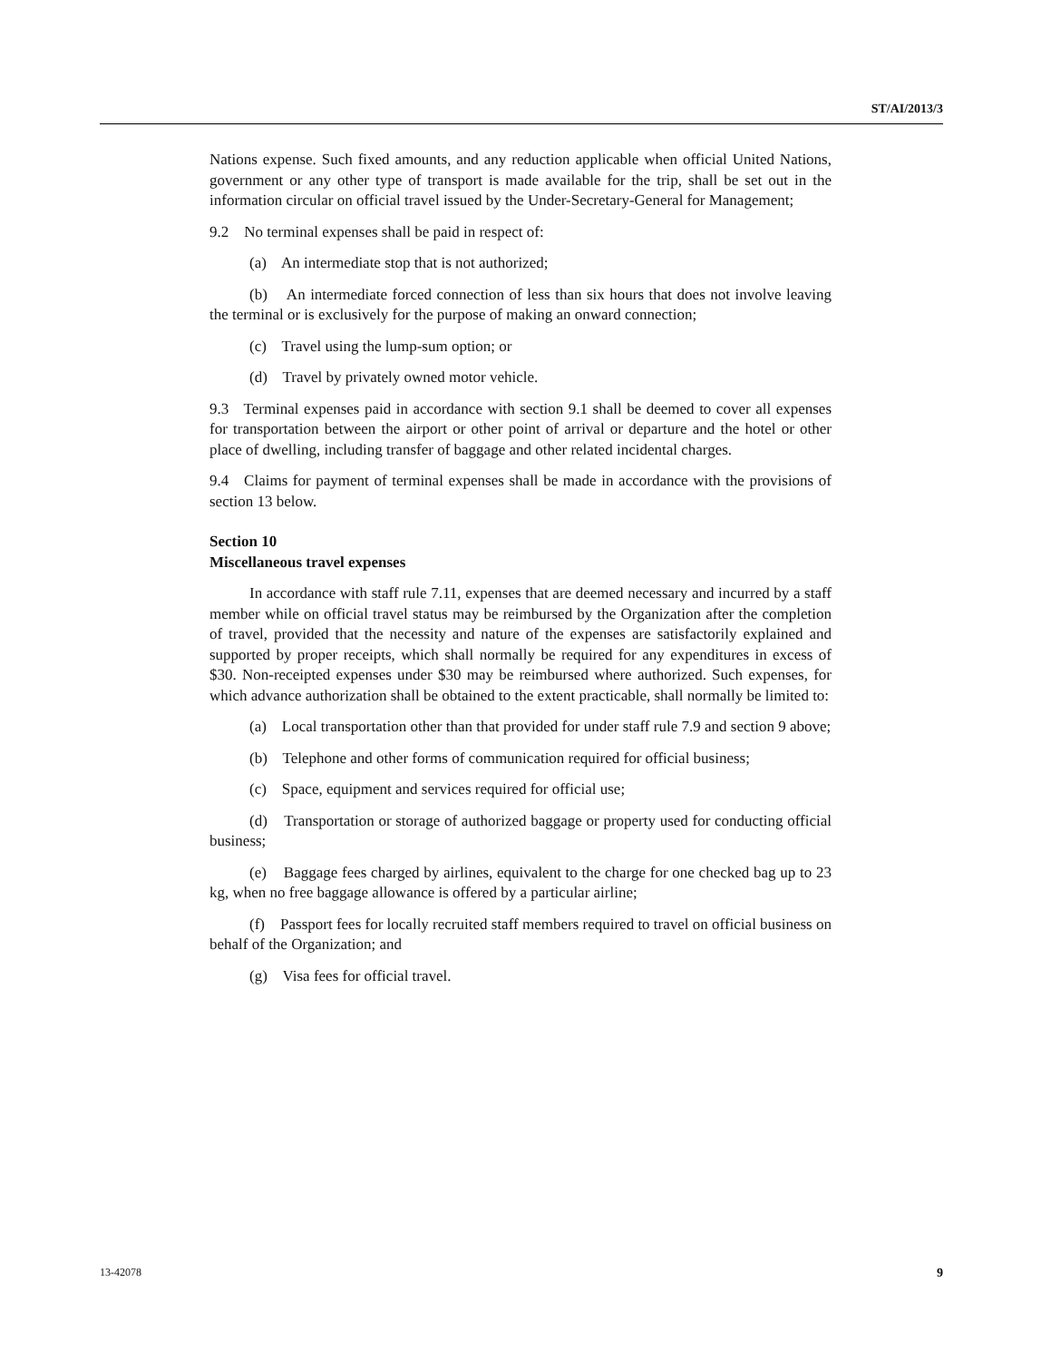ST/AI/2013/3
Nations expense. Such fixed amounts, and any reduction applicable when official United Nations, government or any other type of transport is made available for the trip, shall be set out in the information circular on official travel issued by the Under-Secretary-General for Management;
9.2 No terminal expenses shall be paid in respect of:
(a) An intermediate stop that is not authorized;
(b) An intermediate forced connection of less than six hours that does not involve leaving the terminal or is exclusively for the purpose of making an onward connection;
(c) Travel using the lump-sum option; or
(d) Travel by privately owned motor vehicle.
9.3 Terminal expenses paid in accordance with section 9.1 shall be deemed to cover all expenses for transportation between the airport or other point of arrival or departure and the hotel or other place of dwelling, including transfer of baggage and other related incidental charges.
9.4 Claims for payment of terminal expenses shall be made in accordance with the provisions of section 13 below.
Section 10
Miscellaneous travel expenses
In accordance with staff rule 7.11, expenses that are deemed necessary and incurred by a staff member while on official travel status may be reimbursed by the Organization after the completion of travel, provided that the necessity and nature of the expenses are satisfactorily explained and supported by proper receipts, which shall normally be required for any expenditures in excess of $30. Non-receipted expenses under $30 may be reimbursed where authorized. Such expenses, for which advance authorization shall be obtained to the extent practicable, shall normally be limited to:
(a) Local transportation other than that provided for under staff rule 7.9 and section 9 above;
(b) Telephone and other forms of communication required for official business;
(c) Space, equipment and services required for official use;
(d) Transportation or storage of authorized baggage or property used for conducting official business;
(e) Baggage fees charged by airlines, equivalent to the charge for one checked bag up to 23 kg, when no free baggage allowance is offered by a particular airline;
(f) Passport fees for locally recruited staff members required to travel on official business on behalf of the Organization; and
(g) Visa fees for official travel.
13-42078 9